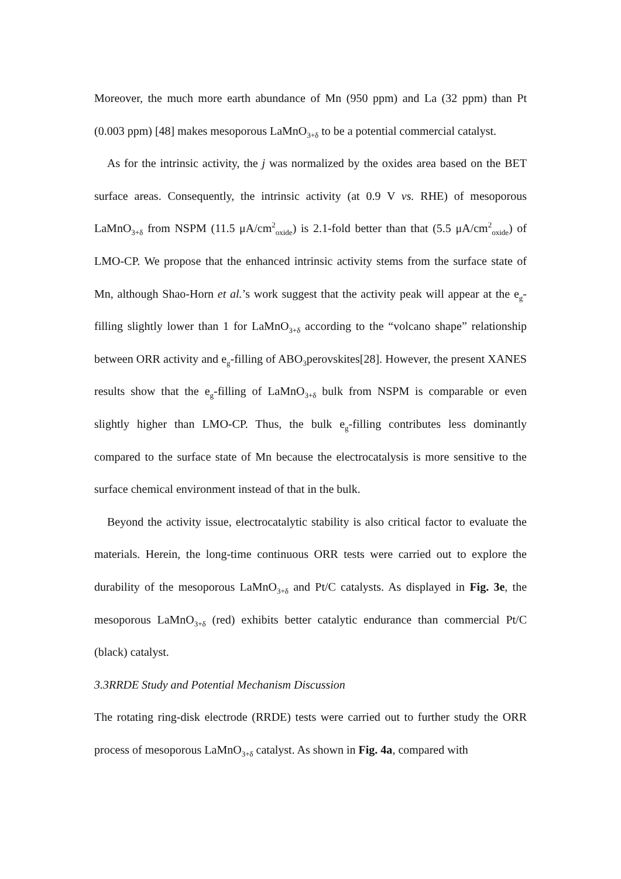Moreover, the much more earth abundance of Mn (950 ppm) and La (32 ppm) than Pt (0.003 ppm) [48] makes mesoporous LaMnO<sub>3+δ</sub> to be a potential commercial catalyst.
As for the intrinsic activity, the j was normalized by the oxides area based on the BET surface areas. Consequently, the intrinsic activity (at 0.9 V vs. RHE) of mesoporous LaMnO<sub>3+δ</sub> from NSPM (11.5 μA/cm<sup>2</sup><sub>oxide</sub>) is 2.1-fold better than that (5.5 μA/cm<sup>2</sup><sub>oxide</sub>) of LMO-CP. We propose that the enhanced intrinsic activity stems from the surface state of Mn, although Shao-Horn et al.’s work suggest that the activity peak will appear at the e<sub>g</sub>-filling slightly lower than 1 for LaMnO<sub>3+δ</sub> according to the “volcano shape” relationship between ORR activity and e<sub>g</sub>-filling of ABO<sub>3</sub>perovskites[28]. However, the present XANES results show that the e<sub>g</sub>-filling of LaMnO<sub>3+δ</sub> bulk from NSPM is comparable or even slightly higher than LMO-CP. Thus, the bulk e<sub>g</sub>-filling contributes less dominantly compared to the surface state of Mn because the electrocatalysis is more sensitive to the surface chemical environment instead of that in the bulk.
Beyond the activity issue, electrocatalytic stability is also critical factor to evaluate the materials. Herein, the long-time continuous ORR tests were carried out to explore the durability of the mesoporous LaMnO<sub>3+δ</sub> and Pt/C catalysts. As displayed in Fig. 3e, the mesoporous LaMnO<sub>3+δ</sub> (red) exhibits better catalytic endurance than commercial Pt/C (black) catalyst.
3.3RRDE Study and Potential Mechanism Discussion
The rotating ring-disk electrode (RRDE) tests were carried out to further study the ORR process of mesoporous LaMnO<sub>3+δ</sub> catalyst. As shown in Fig. 4a, compared with